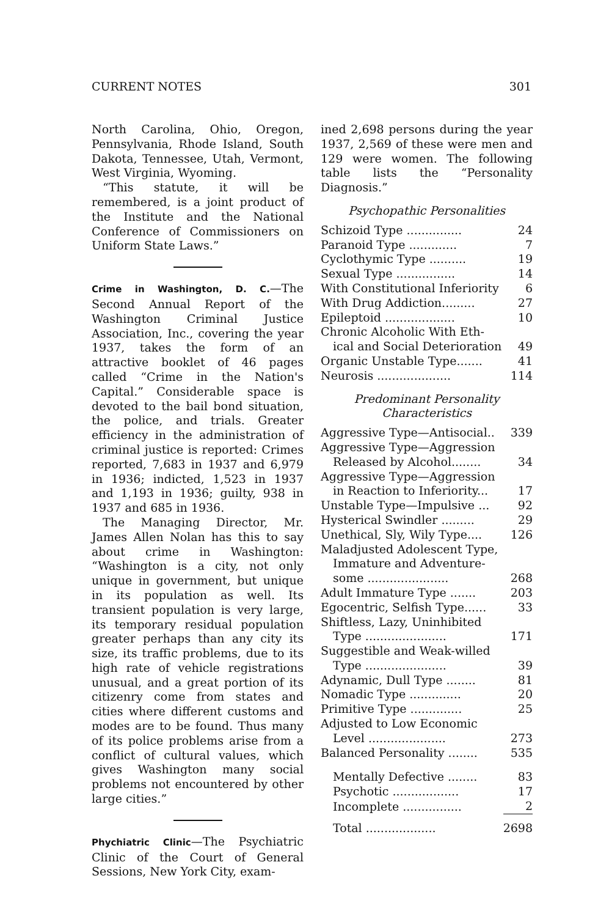CURRENT NOTES 301
North Carolina, Ohio, Oregon, Pennsylvania, Rhode Island, South Dakota, Tennessee, Utah, Vermont, West Virginia, Wyoming.
“This statute, it will be remembered, is a joint product of the Institute and the National Conference of Commissioners on Uniform State Laws.”
Crime in Washington, D. C.—The Second Annual Report of the Washington Criminal Justice Association, Inc., covering the year 1937, takes the form of an attractive booklet of 46 pages called “Crime in the Nation's Capital.” Considerable space is devoted to the bail bond situation, the police, and trials. Greater efficiency in the administration of criminal justice is reported: Crimes reported, 7,683 in 1937 and 6,979 in 1936; indicted, 1,523 in 1937 and 1,193 in 1936; guilty, 938 in 1937 and 685 in 1936.
The Managing Director, Mr. James Allen Nolan has this to say about crime in Washington: “Washington is a city, not only unique in government, but unique in its population as well. Its transient population is very large, its temporary residual population greater perhaps than any city its size, its traffic problems, due to its high rate of vehicle registrations unusual, and a great portion of its citizenry come from states and cities where different customs and modes are to be found. Thus many of its police problems arise from a conflict of cultural values, which gives Washington many social problems not encountered by other large cities.”
Phychiatric Clinic—The Psychiatric Clinic of the Court of General Sessions, New York City, exam-
ined 2,698 persons during the year 1937, 2,569 of these were men and 129 were women. The following table lists the “Personality Diagnosis.”
Psychopathic Personalities
| Schizoid Type ............... | 24 |
| Paranoid Type ............. | 7 |
| Cyclothymic Type .......... | 19 |
| Sexual Type ................ | 14 |
| With Constitutional Inferiority | 6 |
| With Drug Addiction......... | 27 |
| Epileptoid ................... | 10 |
| Chronic Alcoholic With Eth- ical and Social Deterioration | 49 |
| Organic Unstable Type....... | 41 |
| Neurosis .................... | 114 |
Predominant Personality
Characteristics
| Aggressive Type—Antisocial.. | 339 |
| Aggressive Type—Aggression Released by Alcohol........ | 34 |
| Aggressive Type—Aggression in Reaction to Inferiority... | 17 |
| Unstable Type—Impulsive ... | 92 |
| Hysterical Swindler ......... | 29 |
| Unethical, Sly, Wily Type.... | 126 |
| Maladjusted Adolescent Type, Immature and Adventure- some ...................... | 268 |
| Adult Immature Type ....... | 203 |
| Egocentric, Selfish Type...... | 33 |
| Shiftless, Lazy, Uninhibited Type ...................... | 171 |
| Suggestible and Weak-willed Type ...................... | 39 |
| Adynamic, Dull Type ........ | 81 |
| Nomadic Type .............. | 20 |
| Primitive Type .............. | 25 |
| Adjusted to Low Economic Level ..................... | 273 |
| Balanced Personality ........ | 535 |
| Mentally Defective ........ | 83 |
| Psychotic .................. | 17 |
| Incomplete ................ | 2 |
| Total ................... | 2698 |